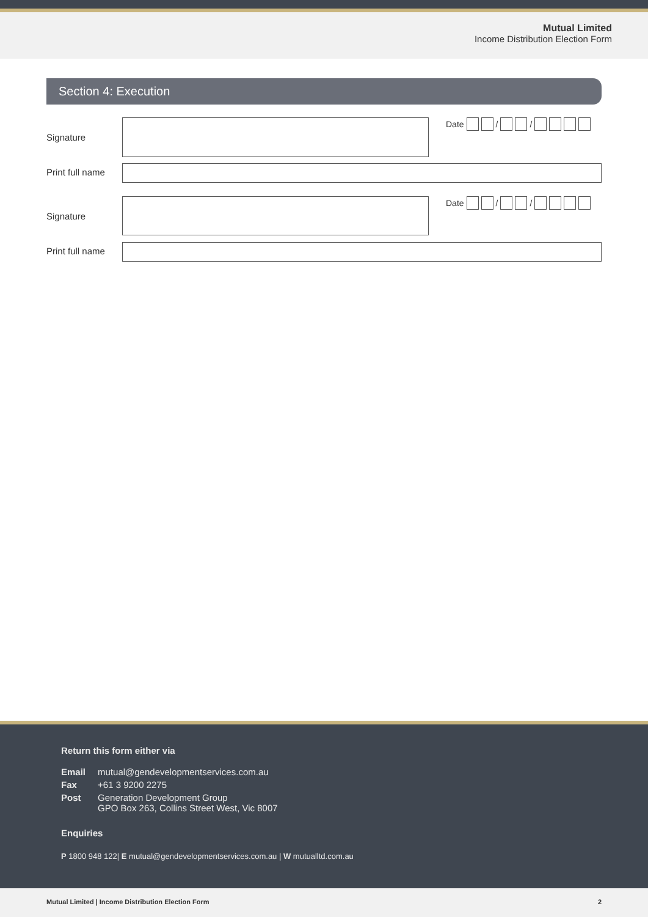Mutual Limited
Income Distribution Election Form
Section 4: Execution
Signature
Date / /
Print full name
Signature
Date / /
Print full name
Return this form either via
| Email | mutual@gendevelopmentservices.com.au |
| Fax | +61 3 9200 2275 |
| Post | Generation Development Group GPO Box 263, Collins Street West, Vic 8007 |
Enquiries
P 1800 948 122| E mutual@gendevelopmentservices.com.au | W mutualltd.com.au
Mutual Limited | Income Distribution Election Form 2